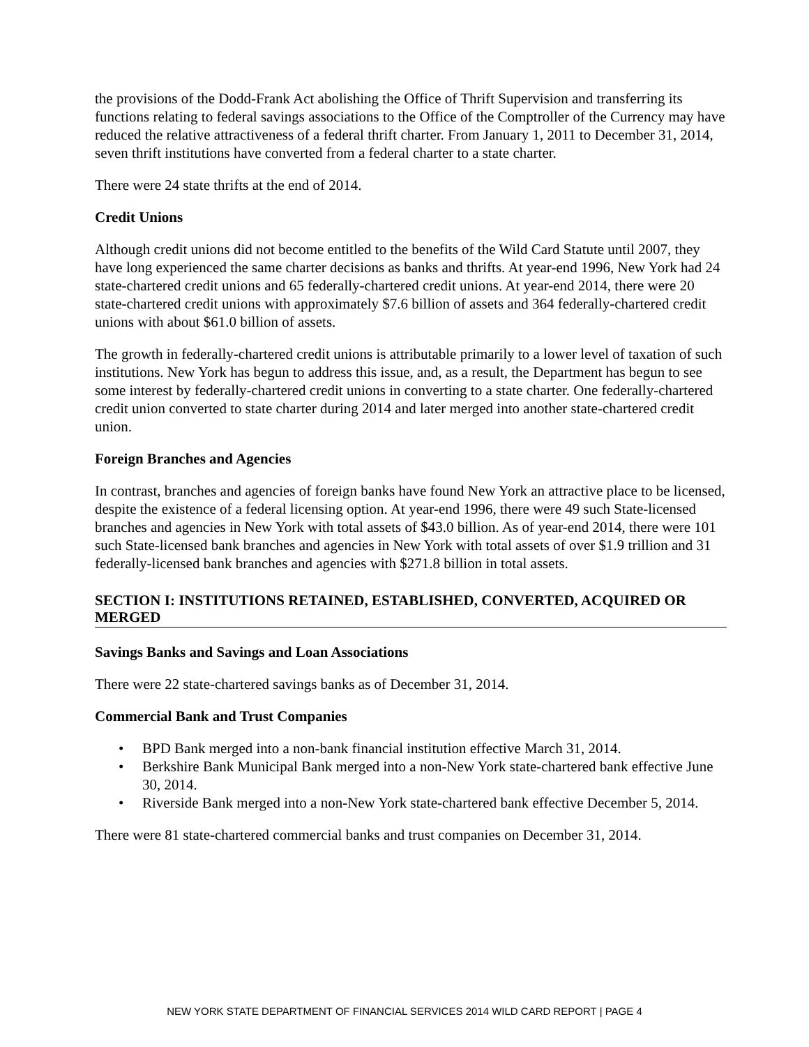the provisions of the Dodd-Frank Act abolishing the Office of Thrift Supervision and transferring its functions relating to federal savings associations to the Office of the Comptroller of the Currency may have reduced the relative attractiveness of a federal thrift charter. From January 1, 2011 to December 31, 2014, seven thrift institutions have converted from a federal charter to a state charter.
There were 24 state thrifts at the end of 2014.
Credit Unions
Although credit unions did not become entitled to the benefits of the Wild Card Statute until 2007, they have long experienced the same charter decisions as banks and thrifts. At year-end 1996, New York had 24 state-chartered credit unions and 65 federally-chartered credit unions. At year-end 2014, there were 20 state-chartered credit unions with approximately $7.6 billion of assets and 364 federally-chartered credit unions with about $61.0 billion of assets.
The growth in federally-chartered credit unions is attributable primarily to a lower level of taxation of such institutions. New York has begun to address this issue, and, as a result, the Department has begun to see some interest by federally-chartered credit unions in converting to a state charter. One federally-chartered credit union converted to state charter during 2014 and later merged into another state-chartered credit union.
Foreign Branches and Agencies
In contrast, branches and agencies of foreign banks have found New York an attractive place to be licensed, despite the existence of a federal licensing option. At year-end 1996, there were 49 such State-licensed branches and agencies in New York with total assets of $43.0 billion. As of year-end 2014, there were 101 such State-licensed bank branches and agencies in New York with total assets of over $1.9 trillion and 31 federally-licensed bank branches and agencies with $271.8 billion in total assets.
SECTION I: INSTITUTIONS RETAINED, ESTABLISHED, CONVERTED, ACQUIRED OR MERGED
Savings Banks and Savings and Loan Associations
There were 22 state-chartered savings banks as of December 31, 2014.
Commercial Bank and Trust Companies
• BPD Bank merged into a non-bank financial institution effective March 31, 2014.
• Berkshire Bank Municipal Bank merged into a non-New York state-chartered bank effective June 30, 2014.
• Riverside Bank merged into a non-New York state-chartered bank effective December 5, 2014.
There were 81 state-chartered commercial banks and trust companies on December 31, 2014.
NEW YORK STATE DEPARTMENT OF FINANCIAL SERVICES 2014 WILD CARD REPORT | PAGE 4